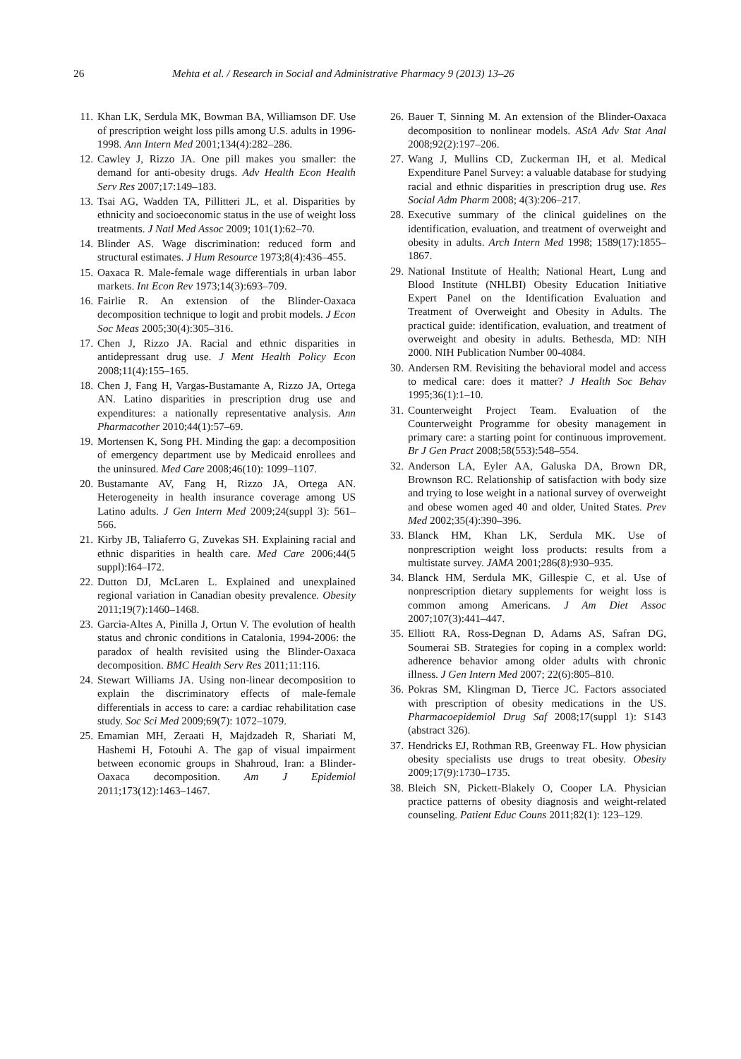26 Mehta et al. / Research in Social and Administrative Pharmacy 9 (2013) 13–26
11. Khan LK, Serdula MK, Bowman BA, Williamson DF. Use of prescription weight loss pills among U.S. adults in 1996-1998. Ann Intern Med 2001;134(4):282–286.
12. Cawley J, Rizzo JA. One pill makes you smaller: the demand for anti-obesity drugs. Adv Health Econ Health Serv Res 2007;17:149–183.
13. Tsai AG, Wadden TA, Pillitteri JL, et al. Disparities by ethnicity and socioeconomic status in the use of weight loss treatments. J Natl Med Assoc 2009; 101(1):62–70.
14. Blinder AS. Wage discrimination: reduced form and structural estimates. J Hum Resource 1973;8(4):436–455.
15. Oaxaca R. Male-female wage differentials in urban labor markets. Int Econ Rev 1973;14(3):693–709.
16. Fairlie R. An extension of the Blinder-Oaxaca decomposition technique to logit and probit models. J Econ Soc Meas 2005;30(4):305–316.
17. Chen J, Rizzo JA. Racial and ethnic disparities in antidepressant drug use. J Ment Health Policy Econ 2008;11(4):155–165.
18. Chen J, Fang H, Vargas-Bustamante A, Rizzo JA, Ortega AN. Latino disparities in prescription drug use and expenditures: a nationally representative analysis. Ann Pharmacother 2010;44(1):57–69.
19. Mortensen K, Song PH. Minding the gap: a decomposition of emergency department use by Medicaid enrollees and the uninsured. Med Care 2008;46(10): 1099–1107.
20. Bustamante AV, Fang H, Rizzo JA, Ortega AN. Heterogeneity in health insurance coverage among US Latino adults. J Gen Intern Med 2009;24(suppl 3): 561–566.
21. Kirby JB, Taliaferro G, Zuvekas SH. Explaining racial and ethnic disparities in health care. Med Care 2006;44(5 suppl):I64–I72.
22. Dutton DJ, McLaren L. Explained and unexplained regional variation in Canadian obesity prevalence. Obesity 2011;19(7):1460–1468.
23. Garcia-Altes A, Pinilla J, Ortun V. The evolution of health status and chronic conditions in Catalonia, 1994-2006: the paradox of health revisited using the Blinder-Oaxaca decomposition. BMC Health Serv Res 2011;11:116.
24. Stewart Williams JA. Using non-linear decomposition to explain the discriminatory effects of male-female differentials in access to care: a cardiac rehabilitation case study. Soc Sci Med 2009;69(7): 1072–1079.
25. Emamian MH, Zeraati H, Majdzadeh R, Shariati M, Hashemi H, Fotouhi A. The gap of visual impairment between economic groups in Shahroud, Iran: a Blinder-Oaxaca decomposition. Am J Epidemiol 2011;173(12):1463–1467.
26. Bauer T, Sinning M. An extension of the Blinder-Oaxaca decomposition to nonlinear models. AStA Adv Stat Anal 2008;92(2):197–206.
27. Wang J, Mullins CD, Zuckerman IH, et al. Medical Expenditure Panel Survey: a valuable database for studying racial and ethnic disparities in prescription drug use. Res Social Adm Pharm 2008; 4(3):206–217.
28. Executive summary of the clinical guidelines on the identification, evaluation, and treatment of overweight and obesity in adults. Arch Intern Med 1998; 1589(17):1855–1867.
29. National Institute of Health; National Heart, Lung and Blood Institute (NHLBI) Obesity Education Initiative Expert Panel on the Identification Evaluation and Treatment of Overweight and Obesity in Adults. The practical guide: identification, evaluation, and treatment of overweight and obesity in adults. Bethesda, MD: NIH 2000. NIH Publication Number 00-4084.
30. Andersen RM. Revisiting the behavioral model and access to medical care: does it matter? J Health Soc Behav 1995;36(1):1–10.
31. Counterweight Project Team. Evaluation of the Counterweight Programme for obesity management in primary care: a starting point for continuous improvement. Br J Gen Pract 2008;58(553):548–554.
32. Anderson LA, Eyler AA, Galuska DA, Brown DR, Brownson RC. Relationship of satisfaction with body size and trying to lose weight in a national survey of overweight and obese women aged 40 and older, United States. Prev Med 2002;35(4):390–396.
33. Blanck HM, Khan LK, Serdula MK. Use of nonprescription weight loss products: results from a multistate survey. JAMA 2001;286(8):930–935.
34. Blanck HM, Serdula MK, Gillespie C, et al. Use of nonprescription dietary supplements for weight loss is common among Americans. J Am Diet Assoc 2007;107(3):441–447.
35. Elliott RA, Ross-Degnan D, Adams AS, Safran DG, Soumerai SB. Strategies for coping in a complex world: adherence behavior among older adults with chronic illness. J Gen Intern Med 2007; 22(6):805–810.
36. Pokras SM, Klingman D, Tierce JC. Factors associated with prescription of obesity medications in the US. Pharmacoepidemiol Drug Saf 2008;17(suppl 1): S143 (abstract 326).
37. Hendricks EJ, Rothman RB, Greenway FL. How physician obesity specialists use drugs to treat obesity. Obesity 2009;17(9):1730–1735.
38. Bleich SN, Pickett-Blakely O, Cooper LA. Physician practice patterns of obesity diagnosis and weight-related counseling. Patient Educ Couns 2011;82(1): 123–129.